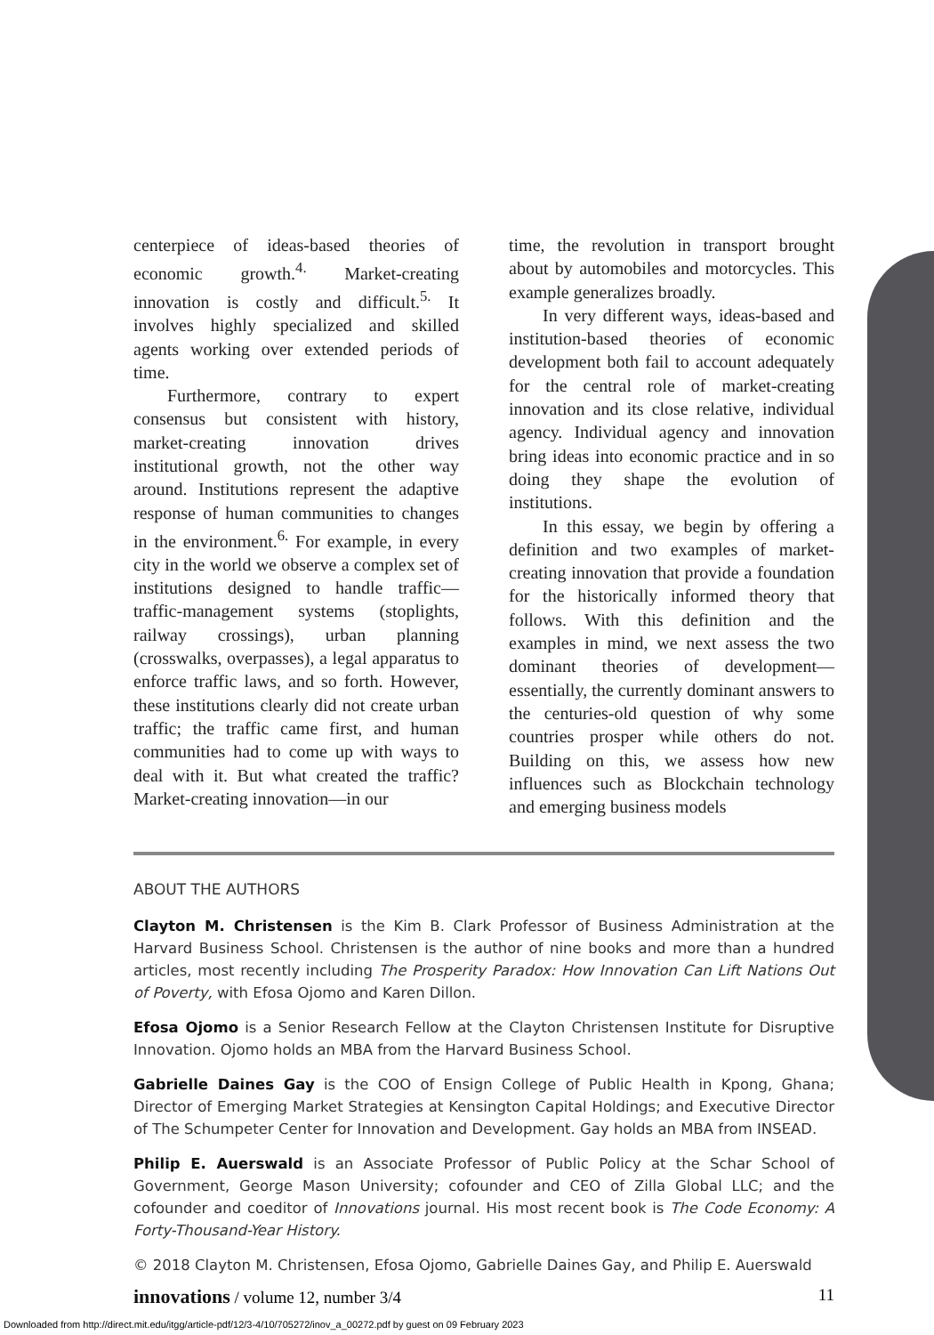centerpiece of ideas-based theories of economic growth.<sup>4.</sup> Market-creating innovation is costly and difficult.<sup>5.</sup> It involves highly specialized and skilled agents working over extended periods of time.
Furthermore, contrary to expert consensus but consistent with history, market-creating innovation drives institutional growth, not the other way around. Institutions represent the adaptive response of human communities to changes in the environment.<sup>6.</sup> For example, in every city in the world we observe a complex set of institutions designed to handle traffic—traffic-management systems (stoplights, railway crossings), urban planning (crosswalks, overpasses), a legal apparatus to enforce traffic laws, and so forth. However, these institutions clearly did not create urban traffic; the traffic came first, and human communities had to come up with ways to deal with it. But what created the traffic? Market-creating innovation—in our
time, the revolution in transport brought about by automobiles and motorcycles. This example generalizes broadly.
In very different ways, ideas-based and institution-based theories of economic development both fail to account adequately for the central role of market-creating innovation and its close relative, individual agency. Individual agency and innovation bring ideas into economic practice and in so doing they shape the evolution of institutions.
In this essay, we begin by offering a definition and two examples of market-creating innovation that provide a foundation for the historically informed theory that follows. With this definition and the examples in mind, we next assess the two dominant theories of development—essentially, the currently dominant answers to the centuries-old question of why some countries prosper while others do not. Building on this, we assess how new influences such as Blockchain technology and emerging business models
ABOUT THE AUTHORS
Clayton M. Christensen is the Kim B. Clark Professor of Business Administration at the Harvard Business School. Christensen is the author of nine books and more than a hundred articles, most recently including The Prosperity Paradox: How Innovation Can Lift Nations Out of Poverty, with Efosa Ojomo and Karen Dillon.
Efosa Ojomo is a Senior Research Fellow at the Clayton Christensen Institute for Disruptive Innovation. Ojomo holds an MBA from the Harvard Business School.
Gabrielle Daines Gay is the COO of Ensign College of Public Health in Kpong, Ghana; Director of Emerging Market Strategies at Kensington Capital Holdings; and Executive Director of The Schumpeter Center for Innovation and Development. Gay holds an MBA from INSEAD.
Philip E. Auerswald is an Associate Professor of Public Policy at the Schar School of Government, George Mason University; cofounder and CEO of Zilla Global LLC; and the cofounder and coeditor of Innovations journal. His most recent book is The Code Economy: A Forty-Thousand-Year History.
© 2018 Clayton M. Christensen, Efosa Ojomo, Gabrielle Daines Gay, and Philip E. Auerswald
innovations / volume 12, number 3/4 11
Downloaded from http://direct.mit.edu/itgg/article-pdf/12/3-4/10/705272/inov_a_00272.pdf by guest on 09 February 2023